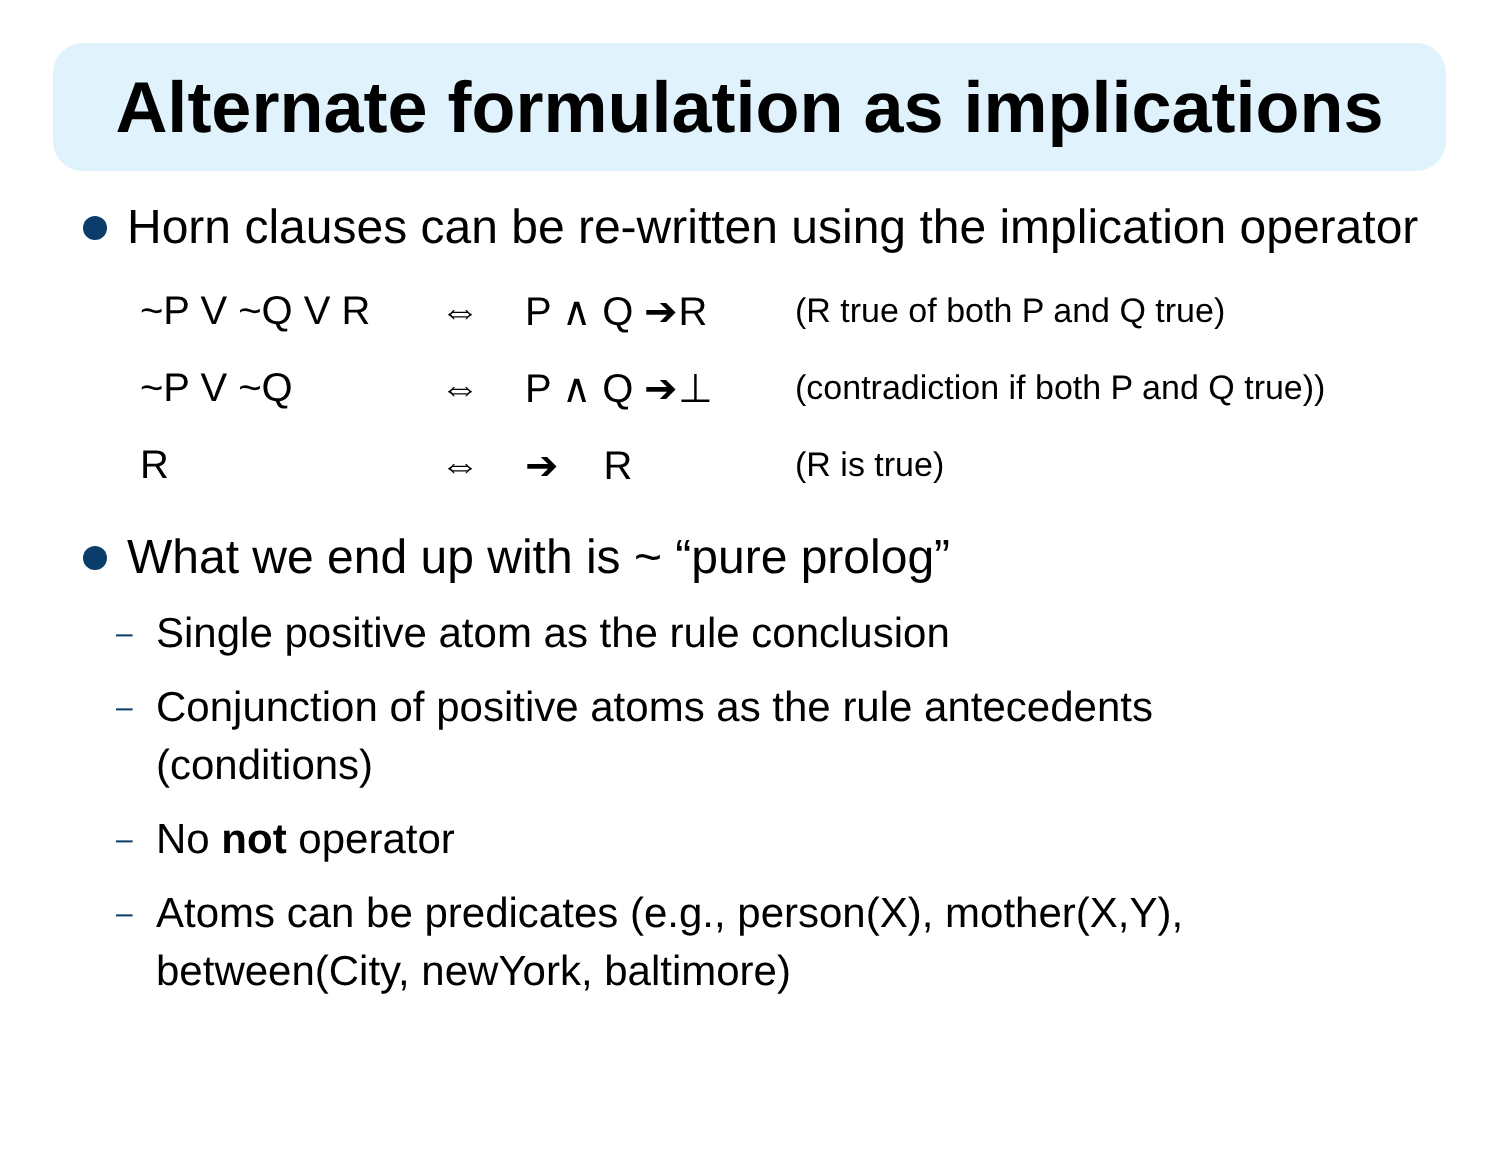Alternate formulation as implications
Horn clauses can be re-written using the implication operator
| ~P V ~Q V R | ⇔ | P ∧ Q ➔R | (R true of both P and Q true) |
| ~P V ~Q | ⇔ | P ∧ Q ➔⊥ | (contradiction if both P and Q true)) |
| R | ⇔ | ➔ R | (R is true) |
What we end up with is ~ “pure prolog”
– Single positive atom as the rule conclusion
– Conjunction of positive atoms as the rule antecedents (conditions)
– No not operator
– Atoms can be predicates (e.g., person(X), mother(X,Y), between(City, newYork, baltimore)